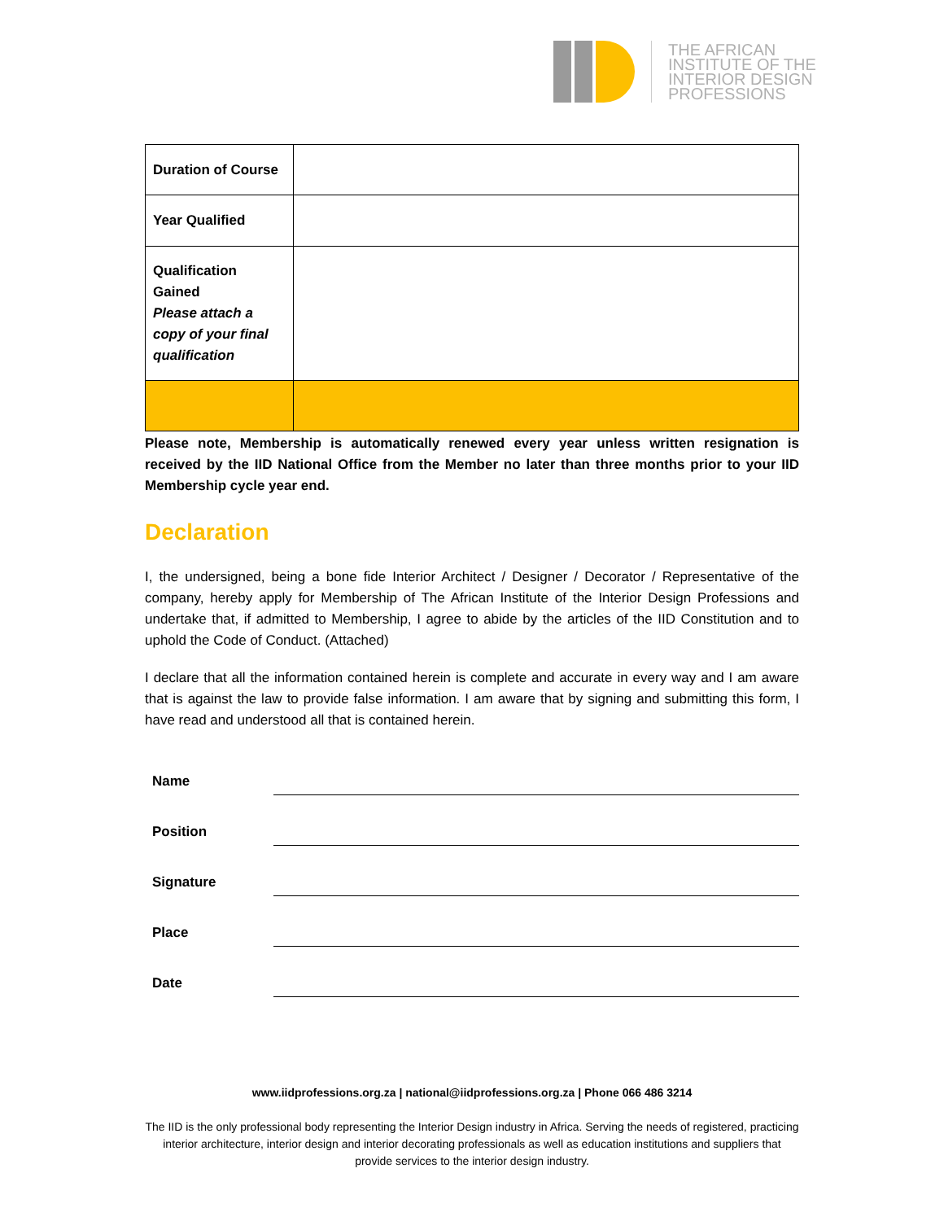THE AFRICAN
INSTITUTE OF THE
INTERIOR DESIGN
PROFESSIONS
| Duration of Course | |
| Year Qualified | |
| Qualification Gained Please attach a copy of your final qualification | |
Please note, Membership is automatically renewed every year unless written resignation is received by the IID National Office from the Member no later than three months prior to your IID Membership cycle year end.
Declaration
I, the undersigned, being a bone fide Interior Architect / Designer / Decorator / Representative of the company, hereby apply for Membership of The African Institute of the Interior Design Professions and undertake that, if admitted to Membership, I agree to abide by the articles of the IID Constitution and to uphold the Code of Conduct. (Attached)
I declare that all the information contained herein is complete and accurate in every way and I am aware that is against the law to provide false information. I am aware that by signing and submitting this form, I have read and understood all that is contained herein.
Name
Position
Signature
Place
Date
www.iidprofessions.org.za | national@iidprofessions.org.za | Phone 066 486 3214
The IID is the only professional body representing the Interior Design industry in Africa. Serving the needs of registered, practicing interior architecture, interior design and interior decorating professionals as well as education institutions and suppliers that provide services to the interior design industry.